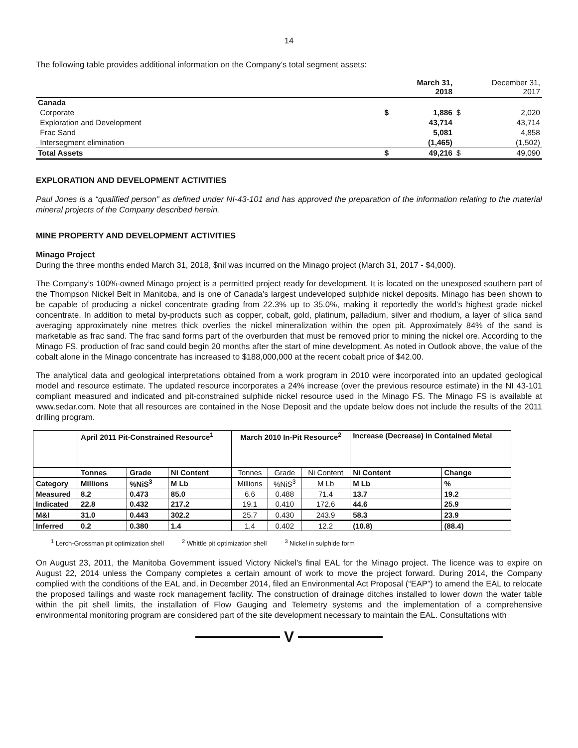14
The following table provides additional information on the Company’s total segment assets:
| | | March 31, 2018 | | December 31, 2017 |
| Canada | | | | |
| Corporate | $ | 1,886 | $ | 2,020 |
| Exploration and Development | | 43,714 | | 43,714 |
| Frac Sand | | 5,081 | | 4,858 |
| Intersegment elimination | | (1,465) | | (1,502) |
| Total Assets | $ | 49,216 | $ | 49,090 |
EXPLORATION AND DEVELOPMENT ACTIVITIES
Paul Jones is a “qualified person” as defined under NI-43-101 and has approved the preparation of the information relating to the material mineral projects of the Company described herein.
MINE PROPERTY AND DEVELOPMENT ACTIVITIES
Minago Project
During the three months ended March 31, 2018, $nil was incurred on the Minago project (March 31, 2017 - $4,000).
The Company’s 100%-owned Minago project is a permitted project ready for development. It is located on the unexposed southern part of the Thompson Nickel Belt in Manitoba, and is one of Canada’s largest undeveloped sulphide nickel deposits. Minago has been shown to be capable of producing a nickel concentrate grading from 22.3% up to 35.0%, making it reportedly the world’s highest grade nickel concentrate. In addition to metal by-products such as copper, cobalt, gold, platinum, palladium, silver and rhodium, a layer of silica sand averaging approximately nine metres thick overlies the nickel mineralization within the open pit. Approximately 84% of the sand is marketable as frac sand. The frac sand forms part of the overburden that must be removed prior to mining the nickel ore. According to the Minago FS, production of frac sand could begin 20 months after the start of mine development. As noted in Outlook above, the value of the cobalt alone in the Minago concentrate has increased to $188,000,000 at the recent cobalt price of $42.00.
The analytical data and geological interpretations obtained from a work program in 2010 were incorporated into an updated geological model and resource estimate. The updated resource incorporates a 24% increase (over the previous resource estimate) in the NI 43-101 compliant measured and indicated and pit-constrained sulphide nickel resource used in the Minago FS. The Minago FS is available at www.sedar.com. Note that all resources are contained in the Nose Deposit and the update below does not include the results of the 2011 drilling program.
| | April 2011 Pit-Constrained Resource<sup>1</sup> | | | March 2010 In-Pit Resource<sup>2</sup> | | | Increase (Decrease) in Contained Metal | |
| --- | --- | --- | --- | --- | --- | --- | --- | --- |
| | Tonnes | Grade | Ni Content | Tonnes | Grade | Ni Content | Ni Content | Change |
| Category | Millions | %NiS<sup>3</sup> | M Lb | Millions | %NiS<sup>3</sup> | M Lb | M Lb | % |
| Measured | 8.2 | 0.473 | 85.0 | 6.6 | 0.488 | 71.4 | 13.7 | 19.2 |
| Indicated | 22.8 | 0.432 | 217.2 | 19.1 | 0.410 | 172.6 | 44.6 | 25.9 |
| M&I | 31.0 | 0.443 | 302.2 | 25.7 | 0.430 | 243.9 | 58.3 | 23.9 |
| Inferred | 0.2 | 0.380 | 1.4 | 1.4 | 0.402 | 12.2 | (10.8) | (88.4) |
<sup>1</sup> Lerch-Grossman pit optimization shell <sup>2</sup> Whittle pit optimization shell <sup>3</sup> Nickel in sulphide form
On August 23, 2011, the Manitoba Government issued Victory Nickel’s final EAL for the Minago project. The licence was to expire on August 22, 2014 unless the Company completes a certain amount of work to move the project forward. During 2014, the Company complied with the conditions of the EAL and, in December 2014, filed an Environmental Act Proposal (“EAP”) to amend the EAL to relocate the proposed tailings and waste rock management facility. The construction of drainage ditches installed to lower down the water table within the pit shell limits, the installation of Flow Gauging and Telemetry systems and the implementation of a comprehensive environmental monitoring program are considered part of the site development necessary to maintain the EAL. Consultations with
V